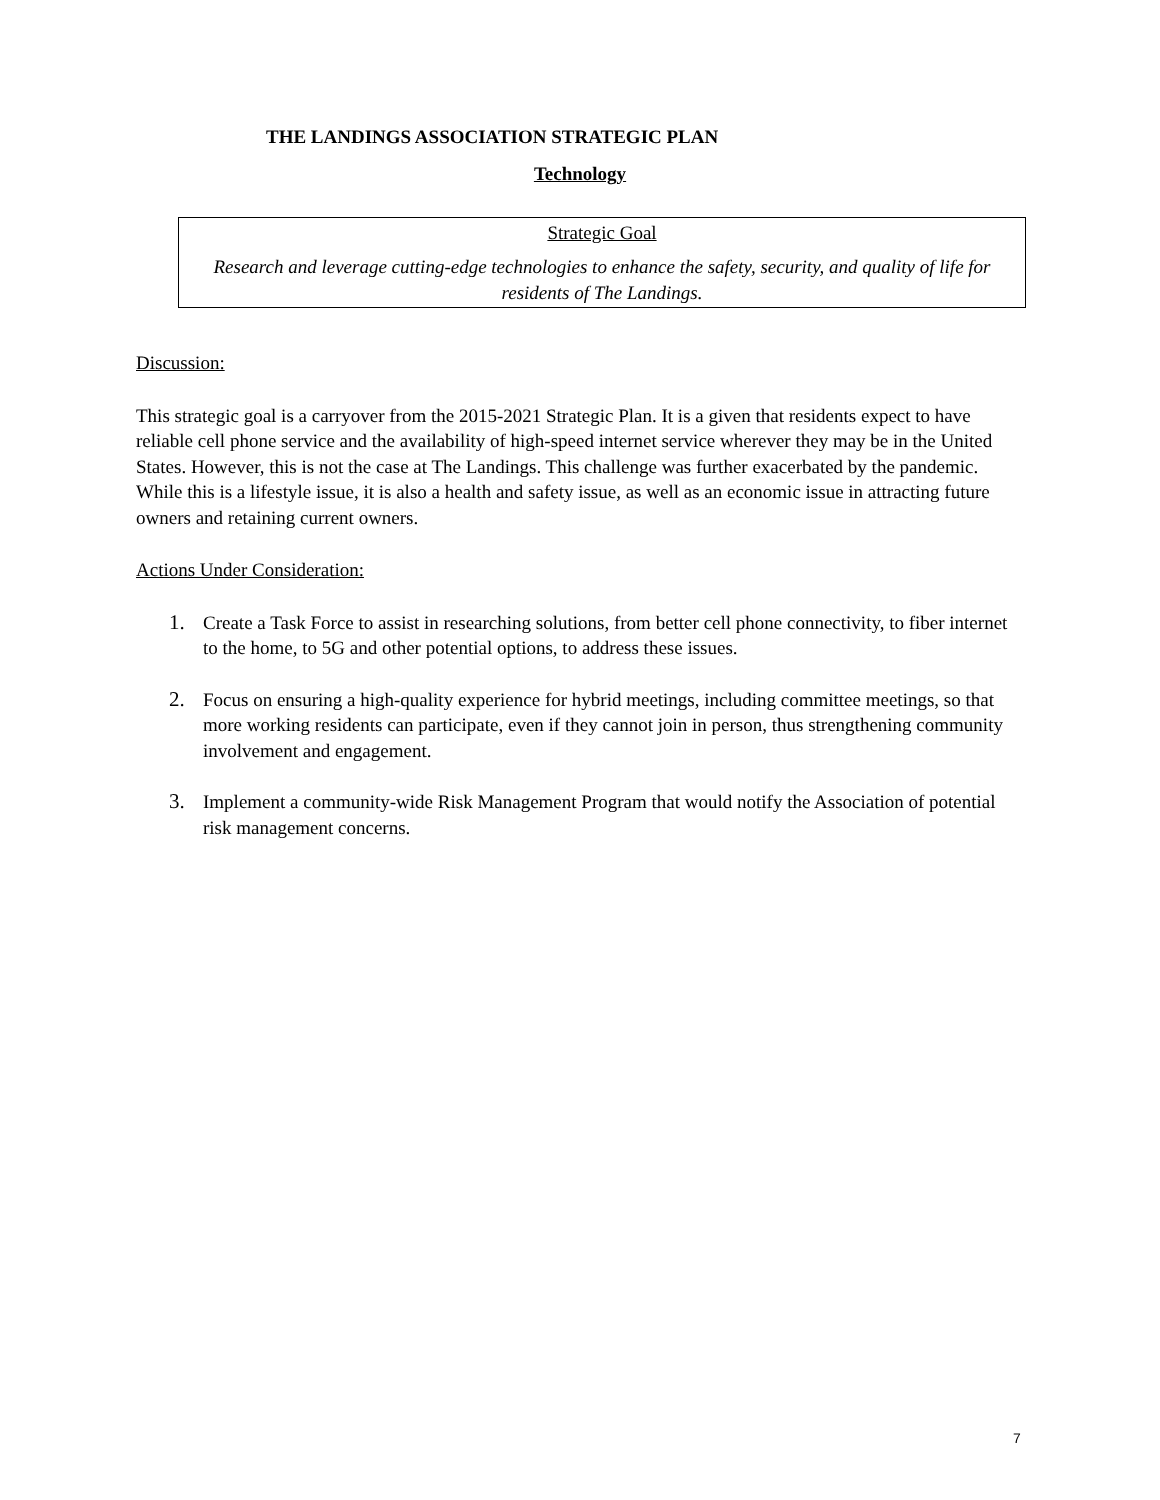THE LANDINGS ASSOCIATION STRATEGIC PLAN
Technology
Strategic Goal
Research and leverage cutting-edge technologies to enhance the safety, security, and quality of life for residents of The Landings.
Discussion:
This strategic goal is a carryover from the 2015-2021 Strategic Plan. It is a given that residents expect to have reliable cell phone service and the availability of high-speed internet service wherever they may be in the United States. However, this is not the case at The Landings. This challenge was further exacerbated by the pandemic. While this is a lifestyle issue, it is also a health and safety issue, as well as an economic issue in attracting future owners and retaining current owners.
Actions Under Consideration:
1. Create a Task Force to assist in researching solutions, from better cell phone connectivity, to fiber internet to the home, to 5G and other potential options, to address these issues.
2. Focus on ensuring a high-quality experience for hybrid meetings, including committee meetings, so that more working residents can participate, even if they cannot join in person, thus strengthening community involvement and engagement.
3. Implement a community-wide Risk Management Program that would notify the Association of potential risk management concerns.
7